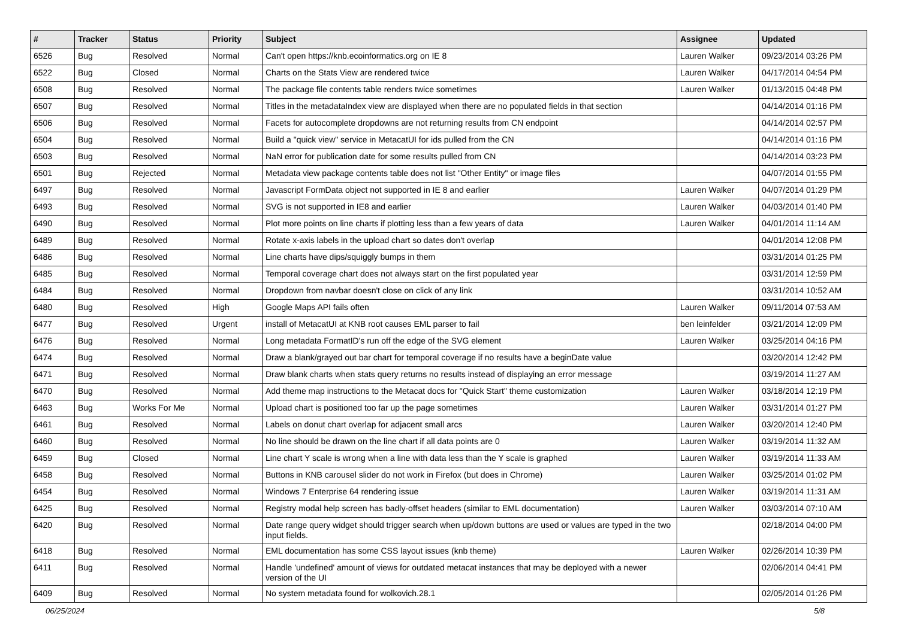| # | Tracker | Status | Priority | Subject | Assignee | Updated |
| --- | --- | --- | --- | --- | --- | --- |
| 6526 | Bug | Resolved | Normal | Can't open https://knb.ecoinformatics.org on IE 8 | Lauren Walker | 09/23/2014 03:26 PM |
| 6522 | Bug | Closed | Normal | Charts on the Stats View are rendered twice | Lauren Walker | 04/17/2014 04:54 PM |
| 6508 | Bug | Resolved | Normal | The package file contents table renders twice sometimes | Lauren Walker | 01/13/2015 04:48 PM |
| 6507 | Bug | Resolved | Normal | Titles in the metadataIndex view are displayed when there are no populated fields in that section | | 04/14/2014 01:16 PM |
| 6506 | Bug | Resolved | Normal | Facets for autocomplete dropdowns are not returning results from CN endpoint | | 04/14/2014 02:57 PM |
| 6504 | Bug | Resolved | Normal | Build a "quick view" service in MetacatUI for ids pulled from the CN | | 04/14/2014 01:16 PM |
| 6503 | Bug | Resolved | Normal | NaN error for publication date for some results pulled from CN | | 04/14/2014 03:23 PM |
| 6501 | Bug | Rejected | Normal | Metadata view package contents table does not list "Other Entity" or image files | | 04/07/2014 01:55 PM |
| 6497 | Bug | Resolved | Normal | Javascript FormData object not supported in IE 8 and earlier | Lauren Walker | 04/07/2014 01:29 PM |
| 6493 | Bug | Resolved | Normal | SVG is not supported in IE8 and earlier | Lauren Walker | 04/03/2014 01:40 PM |
| 6490 | Bug | Resolved | Normal | Plot more points on line charts if plotting less than a few years of data | Lauren Walker | 04/01/2014 11:14 AM |
| 6489 | Bug | Resolved | Normal | Rotate x-axis labels in the upload chart so dates don't overlap | | 04/01/2014 12:08 PM |
| 6486 | Bug | Resolved | Normal | Line charts have dips/squiggly bumps in them | | 03/31/2014 01:25 PM |
| 6485 | Bug | Resolved | Normal | Temporal coverage chart does not always start on the first populated year | | 03/31/2014 12:59 PM |
| 6484 | Bug | Resolved | Normal | Dropdown from navbar doesn't close on click of any link | | 03/31/2014 10:52 AM |
| 6480 | Bug | Resolved | High | Google Maps API fails often | Lauren Walker | 09/11/2014 07:53 AM |
| 6477 | Bug | Resolved | Urgent | install of MetacatUI at KNB root causes EML parser to fail | ben leinfelder | 03/21/2014 12:09 PM |
| 6476 | Bug | Resolved | Normal | Long metadata FormatID's run off the edge of the SVG element | Lauren Walker | 03/25/2014 04:16 PM |
| 6474 | Bug | Resolved | Normal | Draw a blank/grayed out bar chart for temporal coverage if no results have a beginDate value | | 03/20/2014 12:42 PM |
| 6471 | Bug | Resolved | Normal | Draw blank charts when stats query returns no results instead of displaying an error message | | 03/19/2014 11:27 AM |
| 6470 | Bug | Resolved | Normal | Add theme map instructions to the Metacat docs for "Quick Start" theme customization | Lauren Walker | 03/18/2014 12:19 PM |
| 6463 | Bug | Works For Me | Normal | Upload chart is positioned too far up the page sometimes | Lauren Walker | 03/31/2014 01:27 PM |
| 6461 | Bug | Resolved | Normal | Labels on donut chart overlap for adjacent small arcs | Lauren Walker | 03/20/2014 12:40 PM |
| 6460 | Bug | Resolved | Normal | No line should be drawn on the line chart if all data points are 0 | Lauren Walker | 03/19/2014 11:32 AM |
| 6459 | Bug | Closed | Normal | Line chart Y scale is wrong when a line with data less than the Y scale is graphed | Lauren Walker | 03/19/2014 11:33 AM |
| 6458 | Bug | Resolved | Normal | Buttons in KNB carousel slider do not work in Firefox (but does in Chrome) | Lauren Walker | 03/25/2014 01:02 PM |
| 6454 | Bug | Resolved | Normal | Windows 7 Enterprise 64 rendering issue | Lauren Walker | 03/19/2014 11:31 AM |
| 6425 | Bug | Resolved | Normal | Registry modal help screen has badly-offset headers (similar to EML documentation) | Lauren Walker | 03/03/2014 07:10 AM |
| 6420 | Bug | Resolved | Normal | Date range query widget should trigger search when up/down buttons are used or values are typed in the two input fields. | | 02/18/2014 04:00 PM |
| 6418 | Bug | Resolved | Normal | EML documentation has some CSS layout issues (knb theme) | Lauren Walker | 02/26/2014 10:39 PM |
| 6411 | Bug | Resolved | Normal | Handle 'undefined' amount of views for outdated metacat instances that may be deployed with a newer version of the UI | | 02/06/2014 04:41 PM |
| 6409 | Bug | Resolved | Normal | No system metadata found for wolkovich.28.1 | | 02/05/2014 01:26 PM |
06/25/2024 5/8